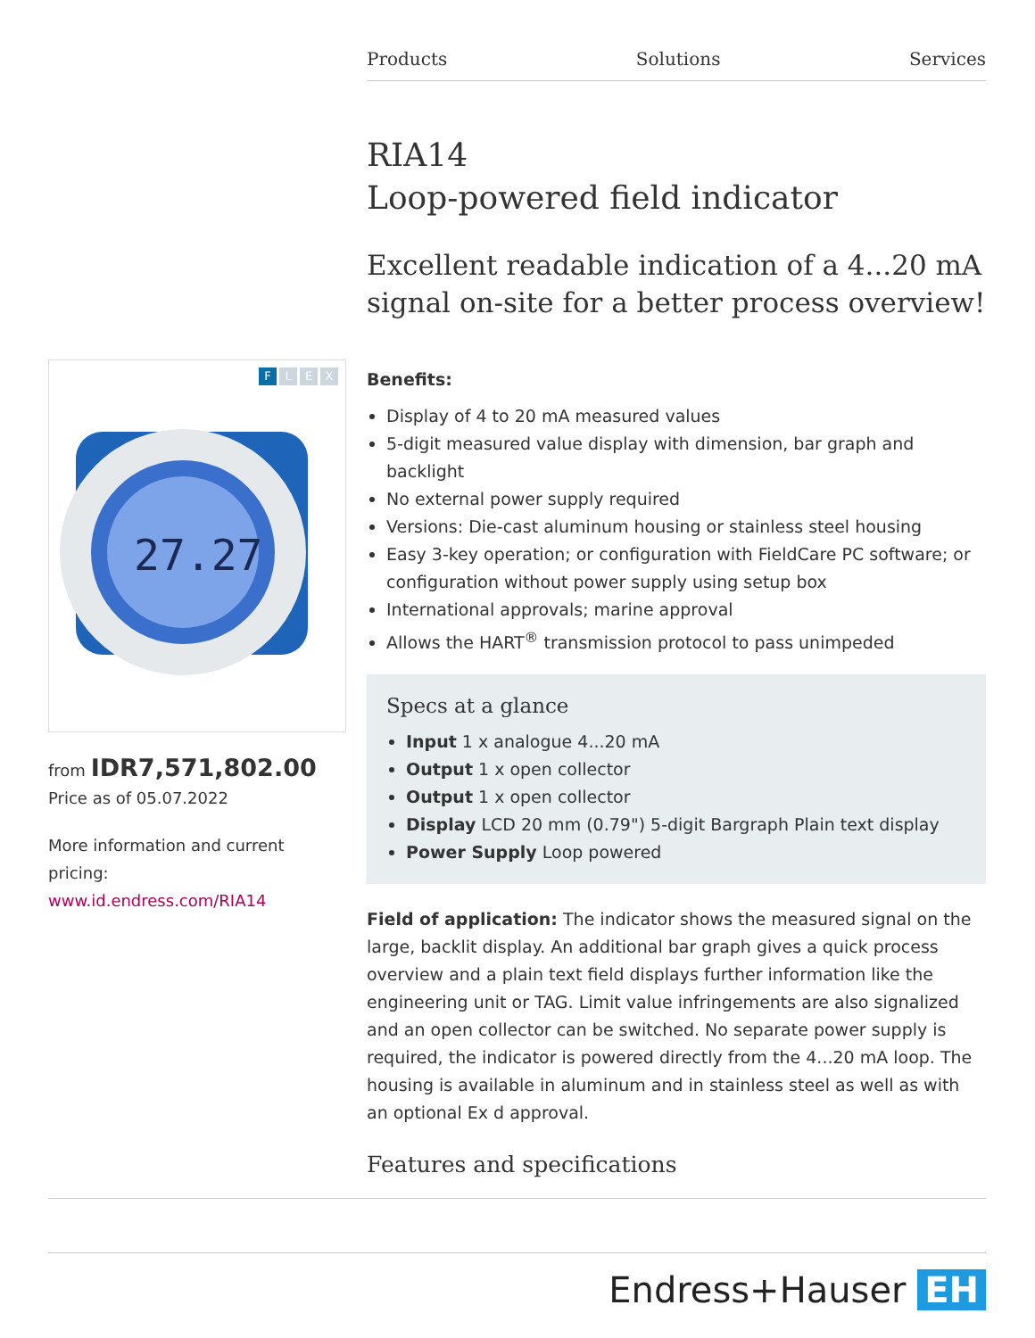Products Solutions Services
F L E X
27.27
from IDR7,571,802.00
Price as of 05.07.2022
More information and current pricing:
www.id.endress.com/RIA14
RIA14
Loop-powered field indicator
Excellent readable indication of a 4...20 mA signal on-site for a better process overview!
Benefits:
Display of 4 to 20 mA measured values
5-digit measured value display with dimension, bar graph and backlight
No external power supply required
Versions: Die-cast aluminum housing or stainless steel housing
Easy 3-key operation; or configuration with FieldCare PC software; or configuration without power supply using setup box
International approvals; marine approval
Allows the HART<sup>®</sup> transmission protocol to pass unimpeded
Specs at a glance
Input 1 x analogue 4...20 mA
Output 1 x open collector
Output 1 x open collector
Display LCD 20 mm (0.79") 5-digit Bargraph Plain text display
Power Supply Loop powered
Field of application: The indicator shows the measured signal on the large, backlit display. An additional bar graph gives a quick process overview and a plain text field displays further information like the engineering unit or TAG. Limit value infringements are also signalized and an open collector can be switched. No separate power supply is required, the indicator is powered directly from the 4...20 mA loop. The housing is available in aluminum and in stainless steel as well as with an optional Ex d approval.
Features and specifications
Endress+Hauser EH